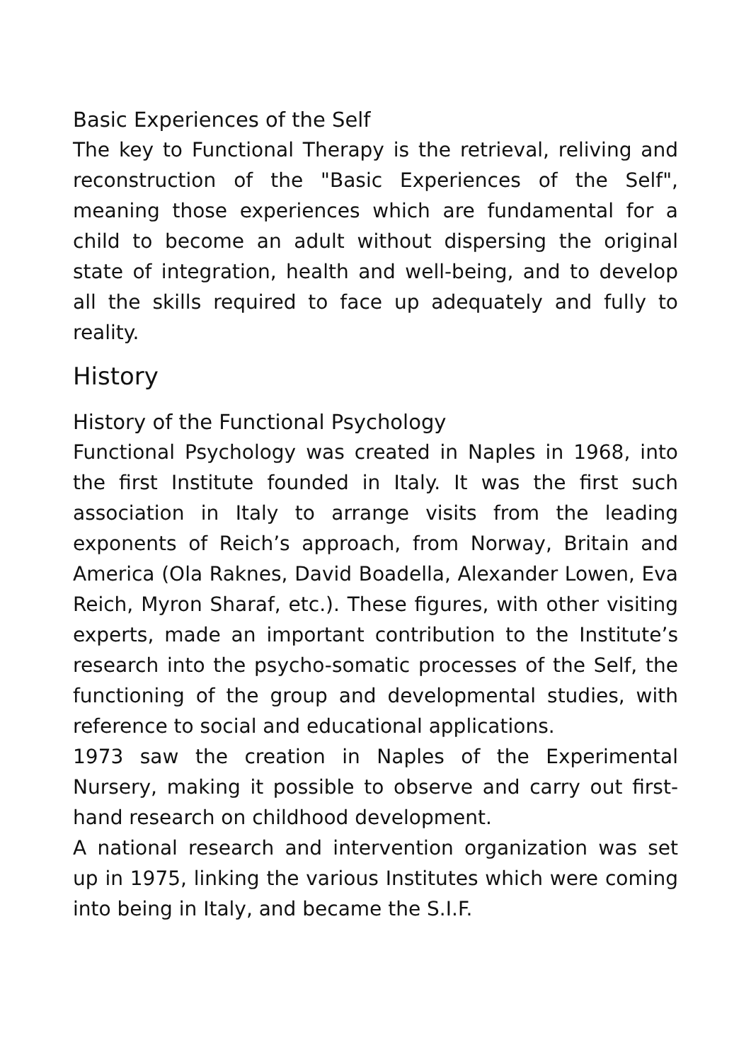Basic Experiences of the Self
The key to Functional Therapy is the retrieval, reliving and reconstruction of the "Basic Experiences of the Self", meaning those experiences which are fundamental for a child to become an adult without dispersing the original state of integration, health and well-being, and to develop all the skills required to face up adequately and fully to reality.
History
History of the Functional Psychology
Functional Psychology was created in Naples in 1968, into the first Institute founded in Italy. It was the first such association in Italy to arrange visits from the leading exponents of Reich’s approach, from Norway, Britain and America (Ola Raknes, David Boadella, Alexander Lowen, Eva Reich, Myron Sharaf, etc.). These figures, with other visiting experts, made an important contribution to the Institute’s research into the psycho-somatic processes of the Self, the functioning of the group and developmental studies, with reference to social and educational applications.
1973 saw the creation in Naples of the Experimental Nursery, making it possible to observe and carry out first-hand research on childhood development.
A national research and intervention organization was set up in 1975, linking the various Institutes which were coming into being in Italy, and became the S.I.F.